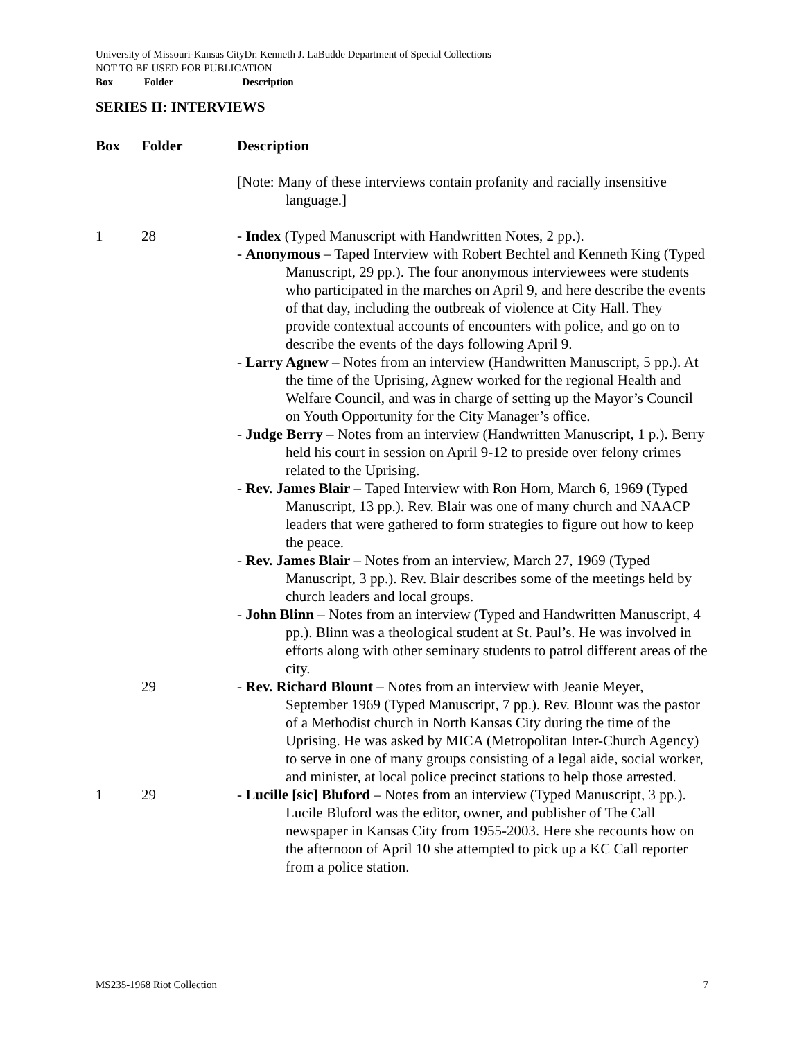University of Missouri-Kansas CityDr. Kenneth J. LaBudde Department of Special Collections
NOT TO BE USED FOR PUBLICATION
Box Folder Description
SERIES II: INTERVIEWS
| Box | Folder | Description |
| --- | --- | --- |
| | | [Note: Many of these interviews contain profanity and racially insensitive language.] |
| 1 | 28 | - Index (Typed Manuscript with Handwritten Notes, 2 pp.). - Anonymous – Taped Interview with Robert Bechtel and Kenneth King (Typed Manuscript, 29 pp.). The four anonymous interviewees were students who participated in the marches on April 9, and here describe the events of that day, including the outbreak of violence at City Hall. They provide contextual accounts of encounters with police, and go on to describe the events of the days following April 9. - Larry Agnew – Notes from an interview (Handwritten Manuscript, 5 pp.). At the time of the Uprising, Agnew worked for the regional Health and Welfare Council, and was in charge of setting up the Mayor’s Council on Youth Opportunity for the City Manager’s office. - Judge Berry – Notes from an interview (Handwritten Manuscript, 1 p.). Berry held his court in session on April 9-12 to preside over felony crimes related to the Uprising. - Rev. James Blair – Taped Interview with Ron Horn, March 6, 1969 (Typed Manuscript, 13 pp.). Rev. Blair was one of many church and NAACP leaders that were gathered to form strategies to figure out how to keep the peace. - Rev. James Blair – Notes from an interview, March 27, 1969 (Typed Manuscript, 3 pp.). Rev. Blair describes some of the meetings held by church leaders and local groups. - John Blinn – Notes from an interview (Typed and Handwritten Manuscript, 4 pp.). Blinn was a theological student at St. Paul’s. He was involved in efforts along with other seminary students to patrol different areas of the city. |
| | 29 | - Rev. Richard Blount – Notes from an interview with Jeanie Meyer, September 1969 (Typed Manuscript, 7 pp.). Rev. Blount was the pastor of a Methodist church in North Kansas City during the time of the Uprising. He was asked by MICA (Metropolitan Inter-Church Agency) to serve in one of many groups consisting of a legal aide, social worker, and minister, at local police precinct stations to help those arrested. |
| 1 | 29 | - Lucille [sic] Bluford – Notes from an interview (Typed Manuscript, 3 pp.). Lucile Bluford was the editor, owner, and publisher of The Call newspaper in Kansas City from 1955-2003. Here she recounts how on the afternoon of April 10 she attempted to pick up a KC Call reporter from a police station. |
MS235-1968 Riot Collection 7